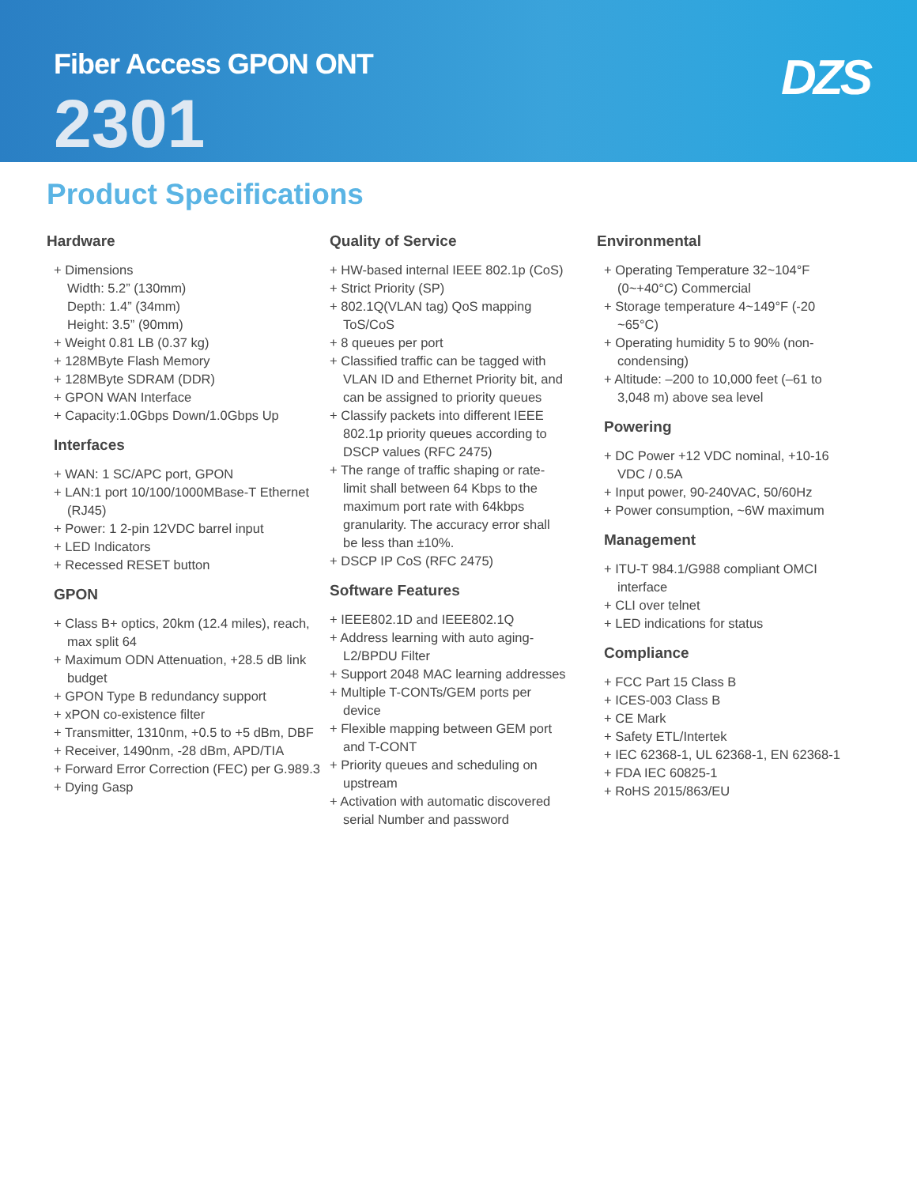Fiber Access GPON ONT
2301
DZS
Product Specifications
Hardware
+ Dimensions
Width: 5.2” (130mm)
Depth: 1.4” (34mm)
Height: 3.5” (90mm)
+ Weight 0.81 LB (0.37 kg)
+ 128MByte Flash Memory
+ 128MByte SDRAM (DDR)
+ GPON WAN Interface
+ Capacity:1.0Gbps Down/1.0Gbps Up
Interfaces
+ WAN: 1 SC/APC port, GPON
+ LAN:1 port 10/100/1000MBase-T Ethernet (RJ45)
+ Power: 1 2-pin 12VDC barrel input
+ LED Indicators
+ Recessed RESET button
GPON
+ Class B+ optics, 20km (12.4 miles), reach, max split 64
+ Maximum ODN Attenuation, +28.5 dB link budget
+ GPON Type B redundancy support
+ xPON co-existence filter
+ Transmitter, 1310nm, +0.5 to +5 dBm, DBF
+ Receiver, 1490nm, -28 dBm, APD/TIA
+ Forward Error Correction (FEC) per G.989.3
+ Dying Gasp
Quality of Service
+ HW-based internal IEEE 802.1p (CoS)
+ Strict Priority (SP)
+ 802.1Q(VLAN tag) QoS mapping ToS/CoS
+ 8 queues per port
+ Classified traffic can be tagged with VLAN ID and Ethernet Priority bit, and can be assigned to priority queues
+ Classify packets into different IEEE 802.1p priority queues according to DSCP values (RFC 2475)
+ The range of traffic shaping or rate-limit shall between 64 Kbps to the maximum port rate with 64kbps granularity. The accuracy error shall be less than ±10%.
+ DSCP IP CoS (RFC 2475)
Software Features
+ IEEE802.1D and IEEE802.1Q
+ Address learning with auto aging-L2/BPDU Filter
+ Support 2048 MAC learning addresses
+ Multiple T-CONTs/GEM ports per device
+ Flexible mapping between GEM port and T-CONT
+ Priority queues and scheduling on upstream
+ Activation with automatic discovered serial Number and password
Environmental
+ Operating Temperature 32~104°F (0~+40°C) Commercial
+ Storage temperature 4~149°F (-20 ~65°C)
+ Operating humidity 5 to 90% (non-condensing)
+ Altitude: –200 to 10,000 feet (–61 to 3,048 m) above sea level
Powering
+ DC Power +12 VDC nominal, +10-16 VDC / 0.5A
+ Input power, 90-240VAC, 50/60Hz
+ Power consumption, ~6W maximum
Management
+ ITU-T 984.1/G988 compliant OMCI interface
+ CLI over telnet
+ LED indications for status
Compliance
+ FCC Part 15 Class B
+ ICES-003 Class B
+ CE Mark
+ Safety ETL/Intertek
+ IEC 62368-1, UL 62368-1, EN 62368-1
+ FDA IEC 60825-1
+ RoHS 2015/863/EU